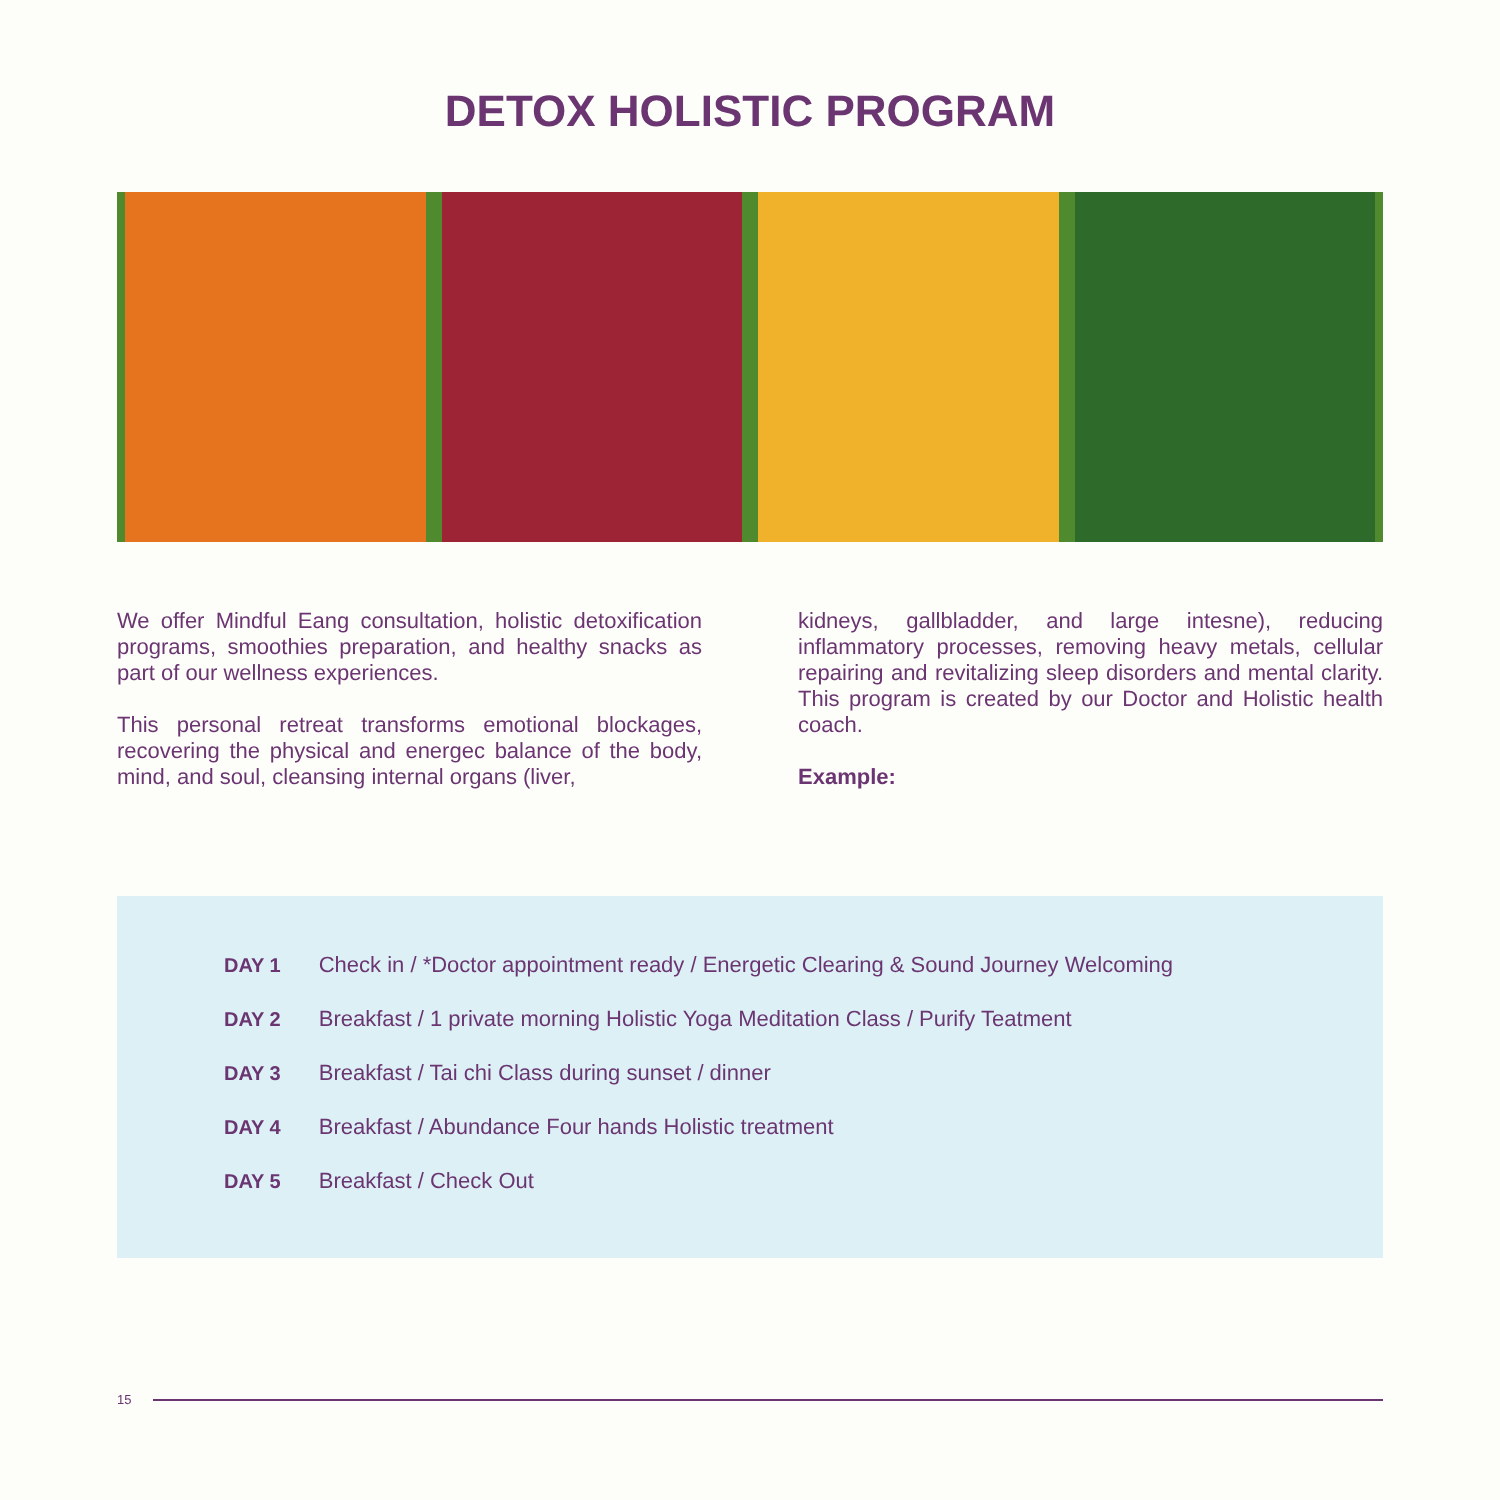DETOX HOLISTIC PROGRAM
We offer Mindful Eang consultation, holistic detoxification programs, smoothies preparation, and healthy snacks as part of our wellness experiences.
This personal retreat transforms emotional blockages, recovering the physical and energec balance of the body, mind, and soul, cleansing internal organs (liver,
kidneys, gallbladder, and large intesne), reducing inflammatory processes, removing heavy metals, cellular repairing and revitalizing sleep disorders and mental clarity. This program is created by our Doctor and Holistic health coach.
Example:
| DAY 1 | Check in / *Doctor appointment ready / Energetic Clearing & Sound Journey Welcoming |
| DAY 2 | Breakfast / 1 private morning Holistic Yoga Meditation Class / Purify Teatment |
| DAY 3 | Breakfast / Tai chi Class during sunset / dinner |
| DAY 4 | Breakfast / Abundance Four hands Holistic treatment |
| DAY 5 | Breakfast / Check Out |
15